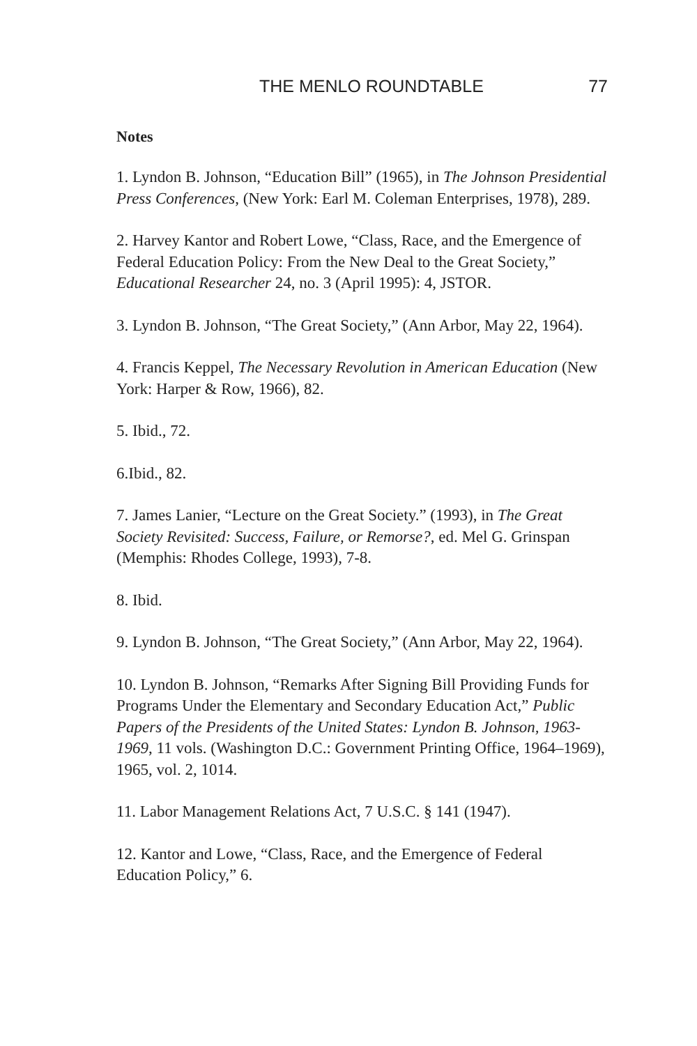THE MENLO ROUNDTABLE 77
Notes
1. Lyndon B. Johnson, “Education Bill” (1965), in The Johnson Presidential Press Conferences, (New York: Earl M. Coleman Enterprises, 1978), 289.
2. Harvey Kantor and Robert Lowe, “Class, Race, and the Emergence of Federal Education Policy: From the New Deal to the Great Society,” Educational Researcher 24, no. 3 (April 1995): 4, JSTOR.
3. Lyndon B. Johnson, “The Great Society,” (Ann Arbor, May 22, 1964).
4. Francis Keppel, The Necessary Revolution in American Education (New York: Harper & Row, 1966), 82.
5. Ibid., 72.
6.Ibid., 82.
7. James Lanier, “Lecture on the Great Society.” (1993), in The Great Society Revisited: Success, Failure, or Remorse?, ed. Mel G. Grinspan (Memphis: Rhodes College, 1993), 7-8.
8. Ibid.
9. Lyndon B. Johnson, “The Great Society,” (Ann Arbor, May 22, 1964).
10. Lyndon B. Johnson, “Remarks After Signing Bill Providing Funds for Programs Under the Elementary and Secondary Education Act,” Public Papers of the Presidents of the United States: Lyndon B. Johnson, 1963-1969, 11 vols. (Washington D.C.: Government Printing Office, 1964–1969), 1965, vol. 2, 1014.
11. Labor Management Relations Act, 7 U.S.C. § 141 (1947).
12. Kantor and Lowe, “Class, Race, and the Emergence of Federal Education Policy,” 6.